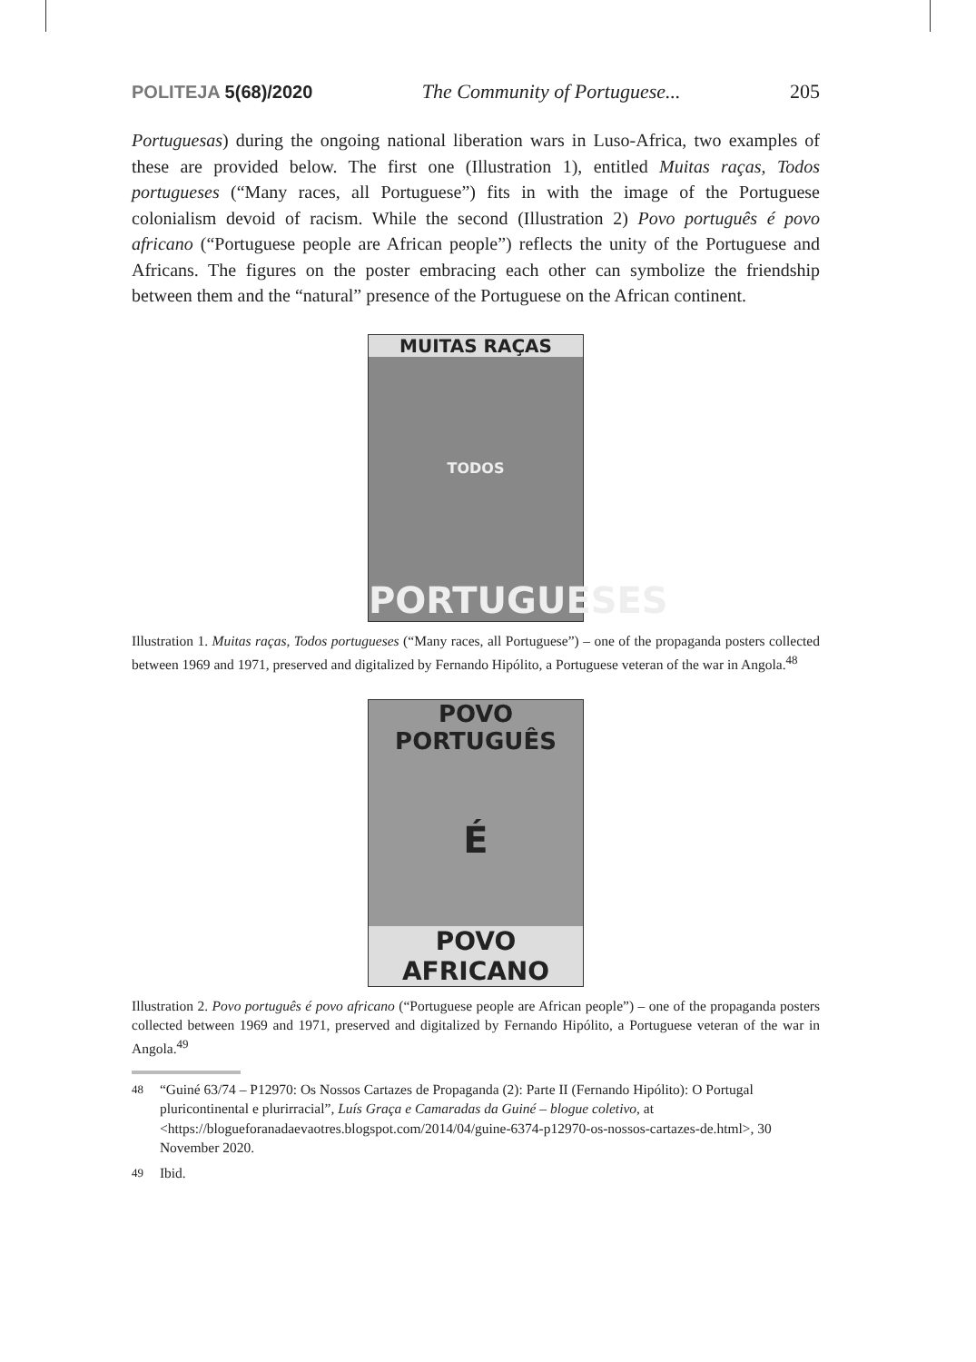POLITEJA 5(68)/2020 The Community of Portuguese... 205
Portuguesas) during the ongoing national liberation wars in Luso-Africa, two examples of these are provided below. The first one (Illustration 1), entitled Muitas raças, Todos portugueses (“Many races, all Portuguese”) fits in with the image of the Portuguese colonialism devoid of racism. While the second (Illustration 2) Povo português é povo africano (“Portuguese people are African people”) reflects the unity of the Portuguese and Africans. The figures on the poster embracing each other can symbolize the friendship between them and the “natural” presence of the Portuguese on the African continent.
MUITAS RAÇAS
TODOS
PORTUGUESES
Illustration 1. Muitas raças, Todos portugueses (“Many races, all Portuguese”) – one of the propaganda posters collected between 1969 and 1971, preserved and digitalized by Fernando Hipólito, a Portuguese veteran of the war in Angola.<sup>48</sup>
POVO
PORTUGUÊS
É
POVO AFRICANO
Illustration 2. Povo português é povo africano (“Portuguese people are African people”) – one of the propaganda posters collected between 1969 and 1971, preserved and digitalized by Fernando Hipólito, a Portuguese veteran of the war in Angola.<sup>49</sup>
<sup>48</sup> “Guiné 63/74 – P12970: Os Nossos Cartazes de Propaganda (2): Parte II (Fernando Hipólito): O Portugal pluricontinental e plurirracial”, Luís Graça e Camaradas da Guiné – blogue coletivo, at <https://blogueforanadaevaotres.blogspot.com/2014/04/guine-6374-p12970-os-nossos-cartazes-de.html>, 30 November 2020.
<sup>49</sup> Ibid.